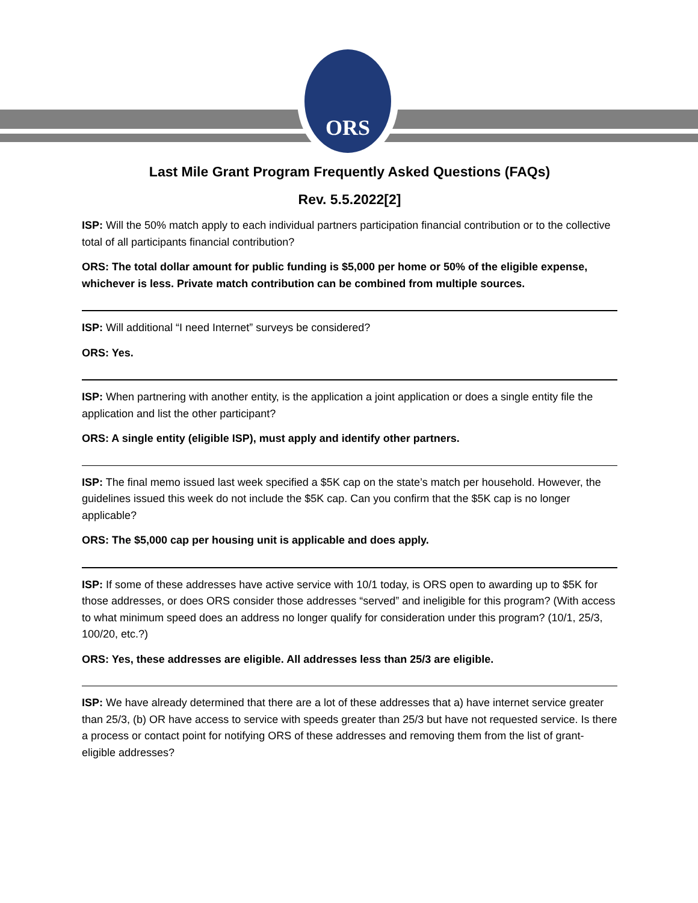ORS
Last Mile Grant Program Frequently Asked Questions (FAQs)
Rev. 5.5.2022[2]
ISP: Will the 50% match apply to each individual partners participation financial contribution or to the collective total of all participants financial contribution?
ORS: The total dollar amount for public funding is $5,000 per home or 50% of the eligible expense, whichever is less. Private match contribution can be combined from multiple sources.
ISP: Will additional “I need Internet” surveys be considered?
ORS: Yes.
ISP: When partnering with another entity, is the application a joint application or does a single entity file the application and list the other participant?
ORS: A single entity (eligible ISP), must apply and identify other partners.
ISP: The final memo issued last week specified a $5K cap on the state’s match per household. However, the guidelines issued this week do not include the $5K cap. Can you confirm that the $5K cap is no longer applicable?
ORS: The $5,000 cap per housing unit is applicable and does apply.
ISP: If some of these addresses have active service with 10/1 today, is ORS open to awarding up to $5K for those addresses, or does ORS consider those addresses “served” and ineligible for this program? (With access to what minimum speed does an address no longer qualify for consideration under this program? (10/1, 25/3, 100/20, etc.?)
ORS: Yes, these addresses are eligible. All addresses less than 25/3 are eligible.
ISP: We have already determined that there are a lot of these addresses that a) have internet service greater than 25/3, (b) OR have access to service with speeds greater than 25/3 but have not requested service. Is there a process or contact point for notifying ORS of these addresses and removing them from the list of grant-eligible addresses?